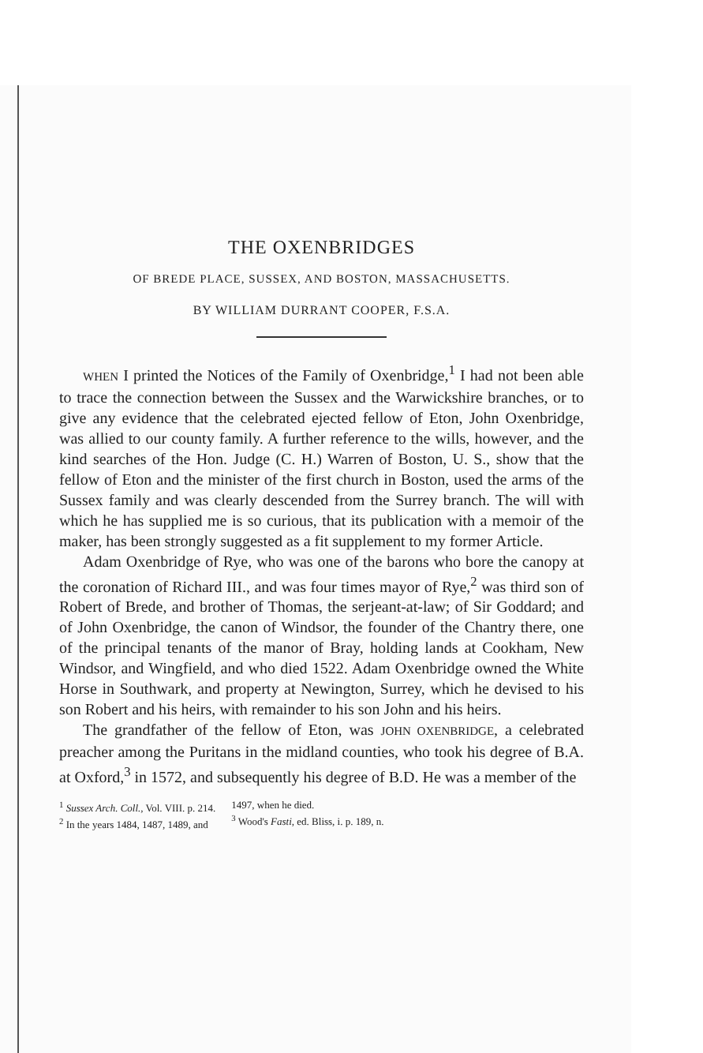THE OXENBRIDGES
OF BREDE PLACE, SUSSEX, AND BOSTON, MASSACHUSETTS.
BY WILLIAM DURRANT COOPER, F.S.A.
WHEN I printed the Notices of the Family of Oxenbridge,<sup>1</sup> I had not been able to trace the connection between the Sussex and the Warwickshire branches, or to give any evidence that the celebrated ejected fellow of Eton, John Oxenbridge, was allied to our county family. A further reference to the wills, however, and the kind searches of the Hon. Judge (C. H.) Warren of Boston, U. S., show that the fellow of Eton and the minister of the first church in Boston, used the arms of the Sussex family and was clearly descended from the Surrey branch. The will with which he has supplied me is so curious, that its publication with a memoir of the maker, has been strongly suggested as a fit supplement to my former Article.
Adam Oxenbridge of Rye, who was one of the barons who bore the canopy at the coronation of Richard III., and was four times mayor of Rye,<sup>2</sup> was third son of Robert of Brede, and brother of Thomas, the serjeant-at-law; of Sir Goddard; and of John Oxenbridge, the canon of Windsor, the founder of the Chantry there, one of the principal tenants of the manor of Bray, holding lands at Cookham, New Windsor, and Wingfield, and who died 1522. Adam Oxenbridge owned the White Horse in Southwark, and property at Newington, Surrey, which he devised to his son Robert and his heirs, with remainder to his son John and his heirs.
The grandfather of the fellow of Eton, was JOHN OXENBRIDGE, a celebrated preacher among the Puritans in the midland counties, who took his degree of B.A. at Oxford,<sup>3</sup> in 1572, and subsequently his degree of B.D. He was a member of the
<sup>1</sup> Sussex Arch. Coll., Vol. VIII. p. 214.
<sup>2</sup> In the years 1484, 1487, 1489, and
1497, when he died.
<sup>3</sup> Wood's Fasti, ed. Bliss, i. p. 189, n.